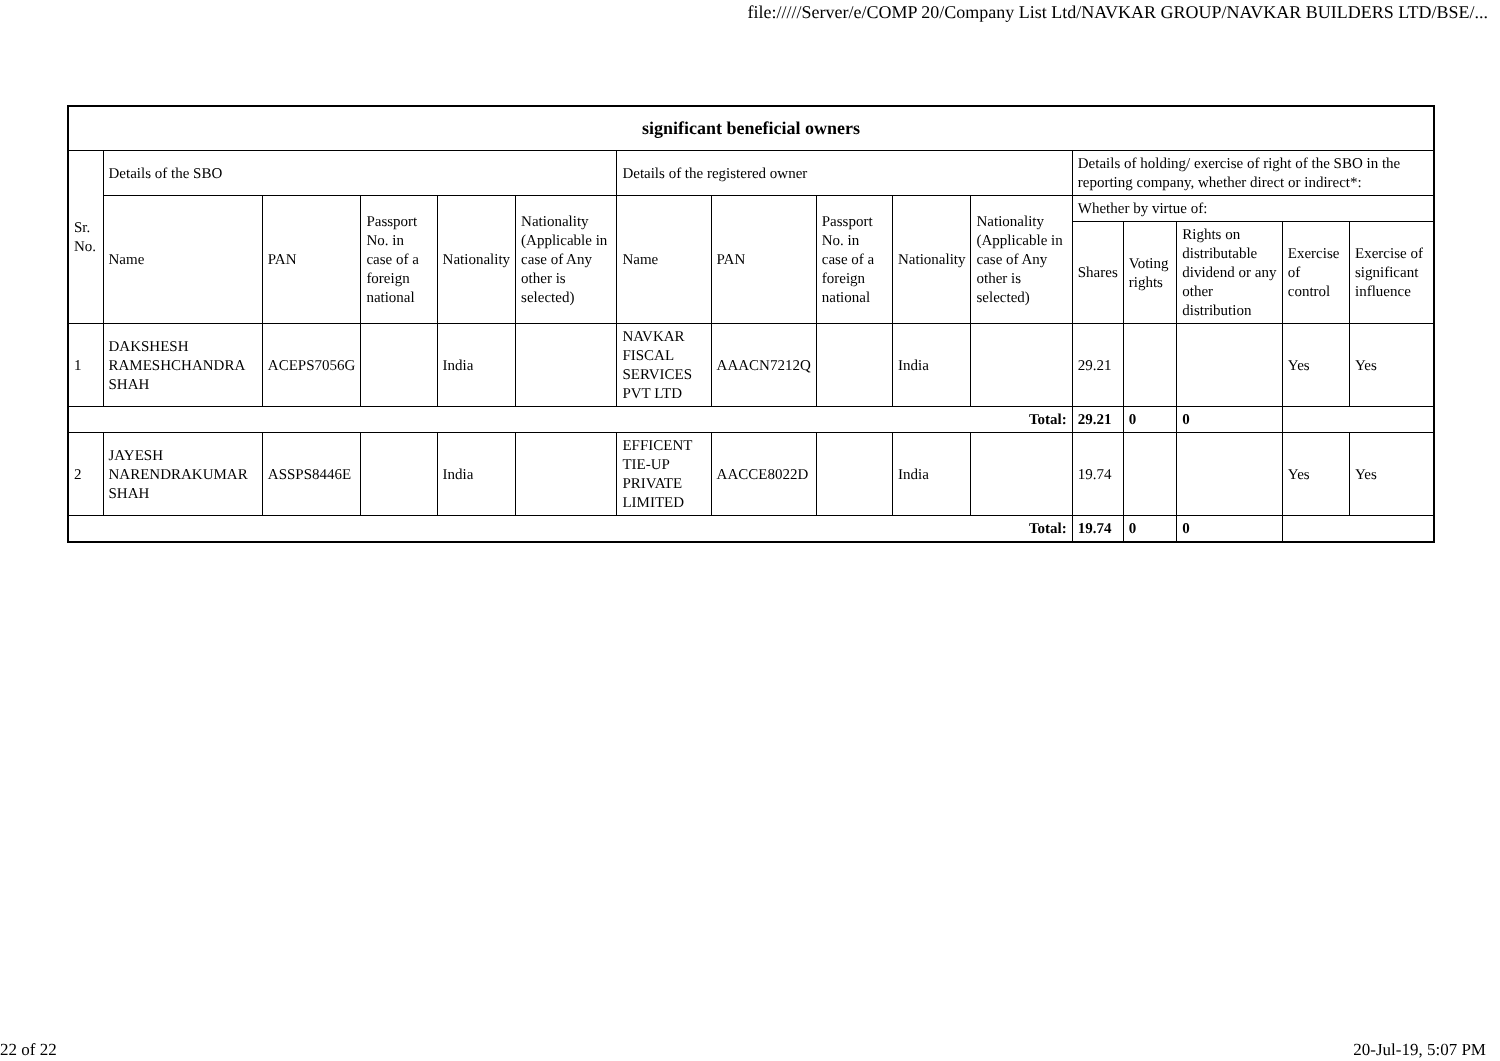file://///Server/e/COMP 20/Company List Ltd/NAVKAR GROUP/NAVKAR BUILDERS LTD/BSE/...
| significant beneficial owners | | | | | | | | | | | | | | | |
| --- | --- | --- | --- | --- | --- | --- | --- | --- | --- | --- | --- | --- | --- | --- | --- |
| Sr. No. | Details of the SBO | | | | | Details of the registered owner | | | | | Details of holding/ exercise of right of the SBO in the reporting company, whether direct or indirect*: | | | | |
| | Name | PAN | Passport No. in case of a foreign national | Nationality | Nationality (Applicable in case of Any other is selected) | Name | PAN | Passport No. in case of a foreign national | Nationality | Nationality (Applicable in case of Any other is selected) | Whether by virtue of: | | | | |
| | | | | | | | | | | | Shares | Voting rights | Rights on distributable dividend or any other distribution | Exercise of control | Exercise of significant influence |
| 1 | DAKSHESH RAMESHCHANDRA SHAH | ACEPS7056G | | India | | NAVKAR FISCAL SERVICES PVT LTD | AAACN7212Q | | India | | 29.21 | | | Yes | Yes |
| Total: | | | | | | | | | | | 29.21 | 0 | 0 | | |
| 2 | JAYESH NARENDRAKUMAR SHAH | ASSPS8446E | | India | | EFFICENT TIE-UP PRIVATE LIMITED | AACCE8022D | | India | | 19.74 | | | Yes | Yes |
| Total: | | | | | | | | | | | 19.74 | 0 | 0 | | |
22 of 22 20-Jul-19, 5:07 PM